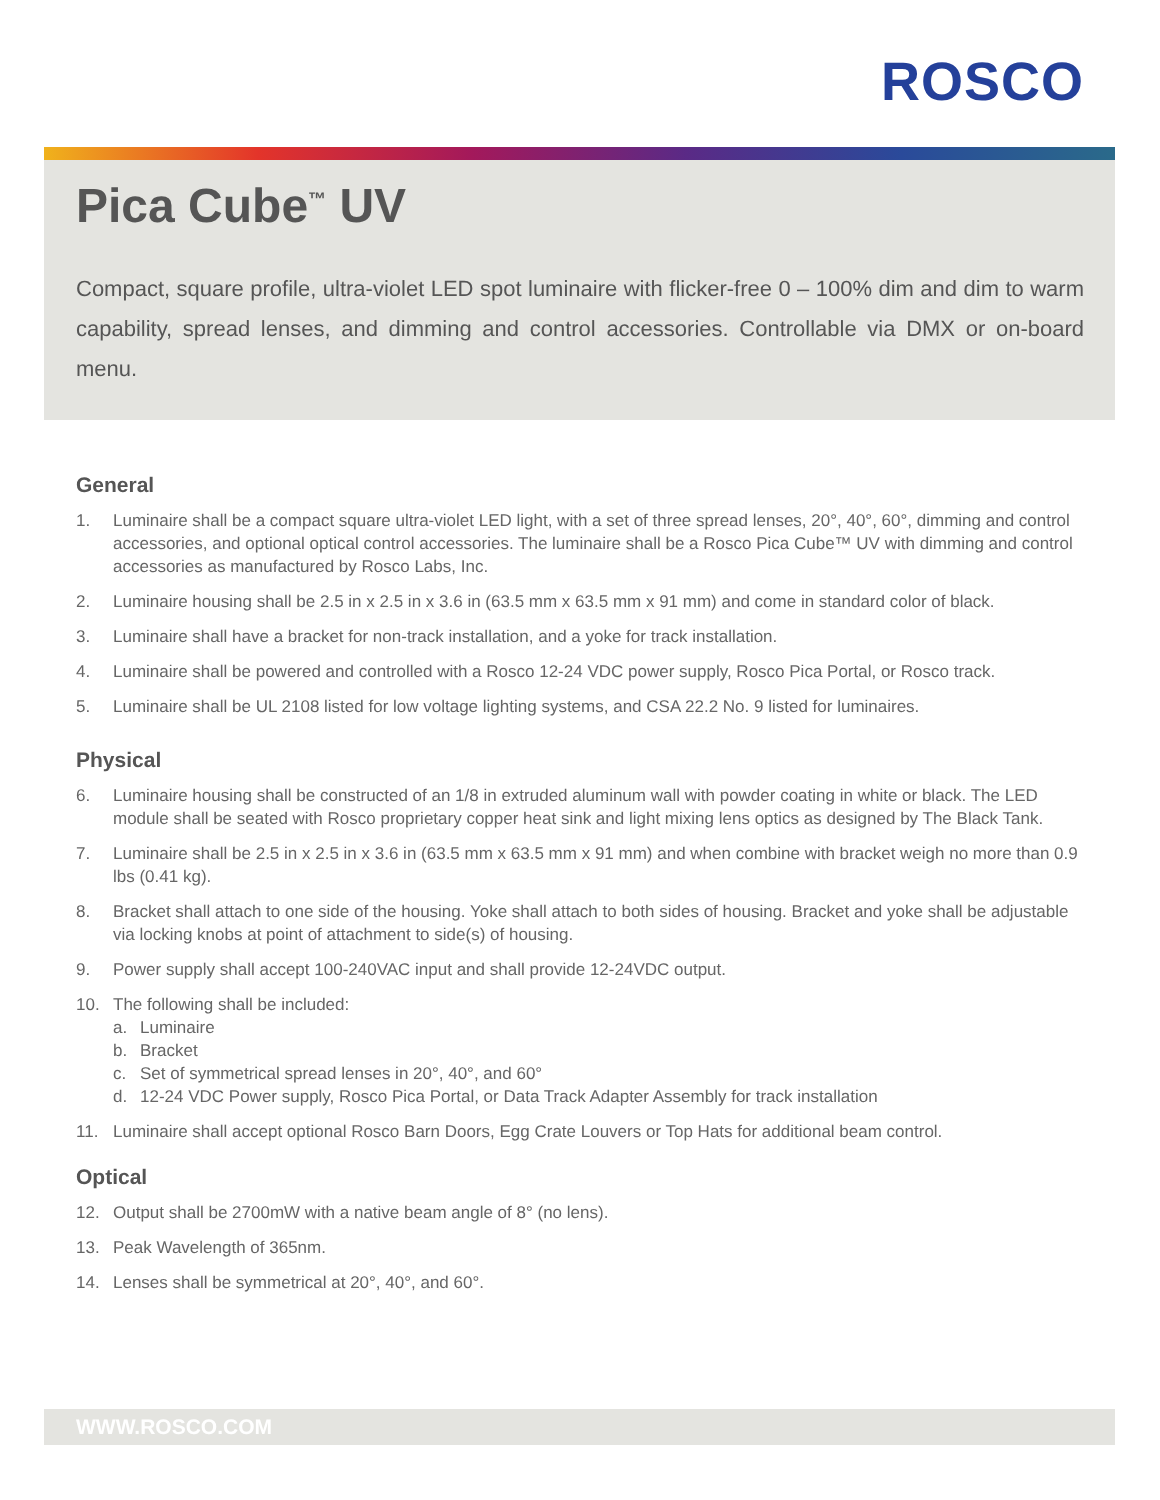ROSCO
Pica Cube<sup>™</sup> UV
Compact, square profile, ultra-violet LED spot luminaire with flicker-free 0 – 100% dim and dim to warm capability, spread lenses, and dimming and control accessories. Controllable via DMX or on-board menu.
General
1. Luminaire shall be a compact square ultra-violet LED light, with a set of three spread lenses, 20°, 40°, 60°, dimming and control accessories, and optional optical control accessories. The luminaire shall be a Rosco Pica Cube™ UV with dimming and control accessories as manufactured by Rosco Labs, Inc.
2. Luminaire housing shall be 2.5 in x 2.5 in x 3.6 in (63.5 mm x 63.5 mm x 91 mm) and come in standard color of black.
3. Luminaire shall have a bracket for non-track installation, and a yoke for track installation.
4. Luminaire shall be powered and controlled with a Rosco 12-24 VDC power supply, Rosco Pica Portal, or Rosco track.
5. Luminaire shall be UL 2108 listed for low voltage lighting systems, and CSA 22.2 No. 9 listed for luminaires.
Physical
6. Luminaire housing shall be constructed of an 1/8 in extruded aluminum wall with powder coating in white or black. The LED module shall be seated with Rosco proprietary copper heat sink and light mixing lens optics as designed by The Black Tank.
7. Luminaire shall be 2.5 in x 2.5 in x 3.6 in (63.5 mm x 63.5 mm x 91 mm) and when combine with bracket weigh no more than 0.9 lbs (0.41 kg).
8. Bracket shall attach to one side of the housing. Yoke shall attach to both sides of housing. Bracket and yoke shall be adjustable via locking knobs at point of attachment to side(s) of housing.
9. Power supply shall accept 100-240VAC input and shall provide 12-24VDC output.
10. The following shall be included:
a. Luminaire
b. Bracket
c. Set of symmetrical spread lenses in 20°, 40°, and 60°
d. 12-24 VDC Power supply, Rosco Pica Portal, or Data Track Adapter Assembly for track installation
11. Luminaire shall accept optional Rosco Barn Doors, Egg Crate Louvers or Top Hats for additional beam control.
Optical
12. Output shall be 2700mW with a native beam angle of 8° (no lens).
13. Peak Wavelength of 365nm.
14. Lenses shall be symmetrical at 20°, 40°, and 60°.
WWW.ROSCO.COM